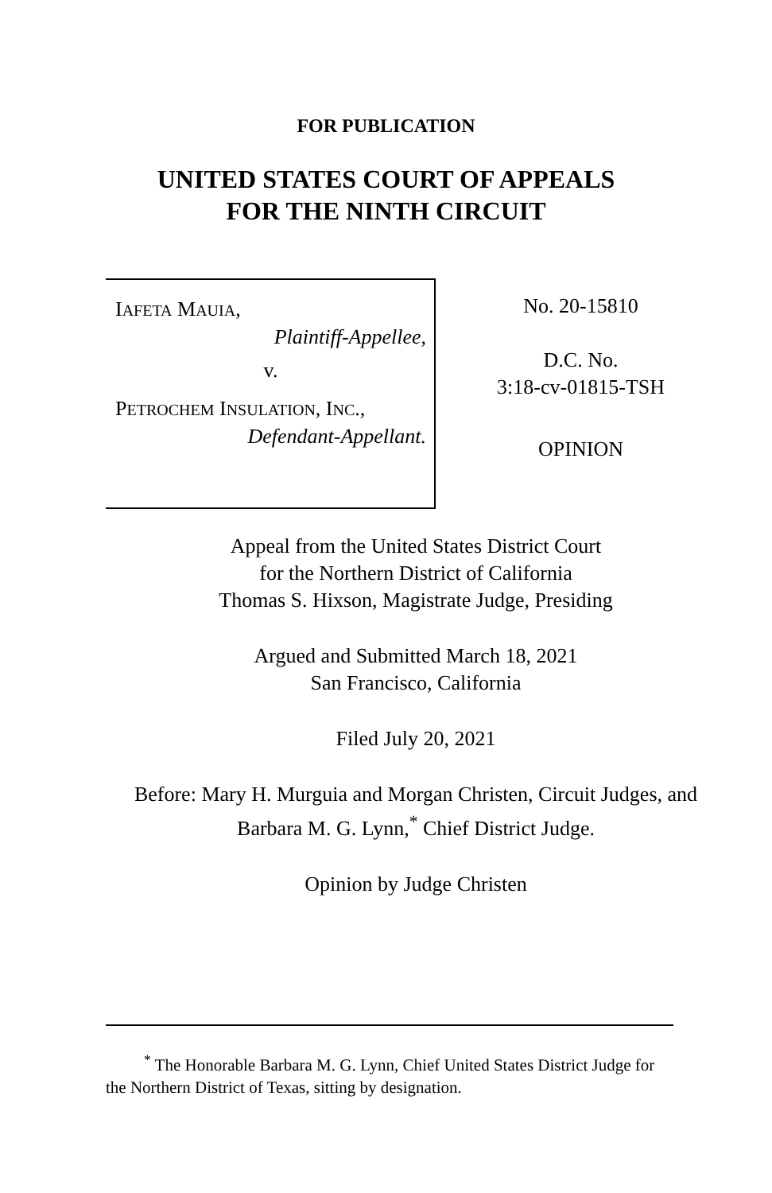FOR PUBLICATION
UNITED STATES COURT OF APPEALS
FOR THE NINTH CIRCUIT
IAFETA MAUIA,
Plaintiff-Appellee,
v.
PETROCHEM INSULATION, INC.,
Defendant-Appellant.
No. 20-15810
D.C. No.
3:18-cv-01815-TSH
OPINION
Appeal from the United States District Court
for the Northern District of California
Thomas S. Hixson, Magistrate Judge, Presiding
Argued and Submitted March 18, 2021
San Francisco, California
Filed July 20, 2021
Before: Mary H. Murguia and Morgan Christen, Circuit Judges, and Barbara M. G. Lynn,<sup>*</sup> Chief District Judge.
Opinion by Judge Christen
<sup>*</sup> The Honorable Barbara M. G. Lynn, Chief United States District Judge for the Northern District of Texas, sitting by designation.